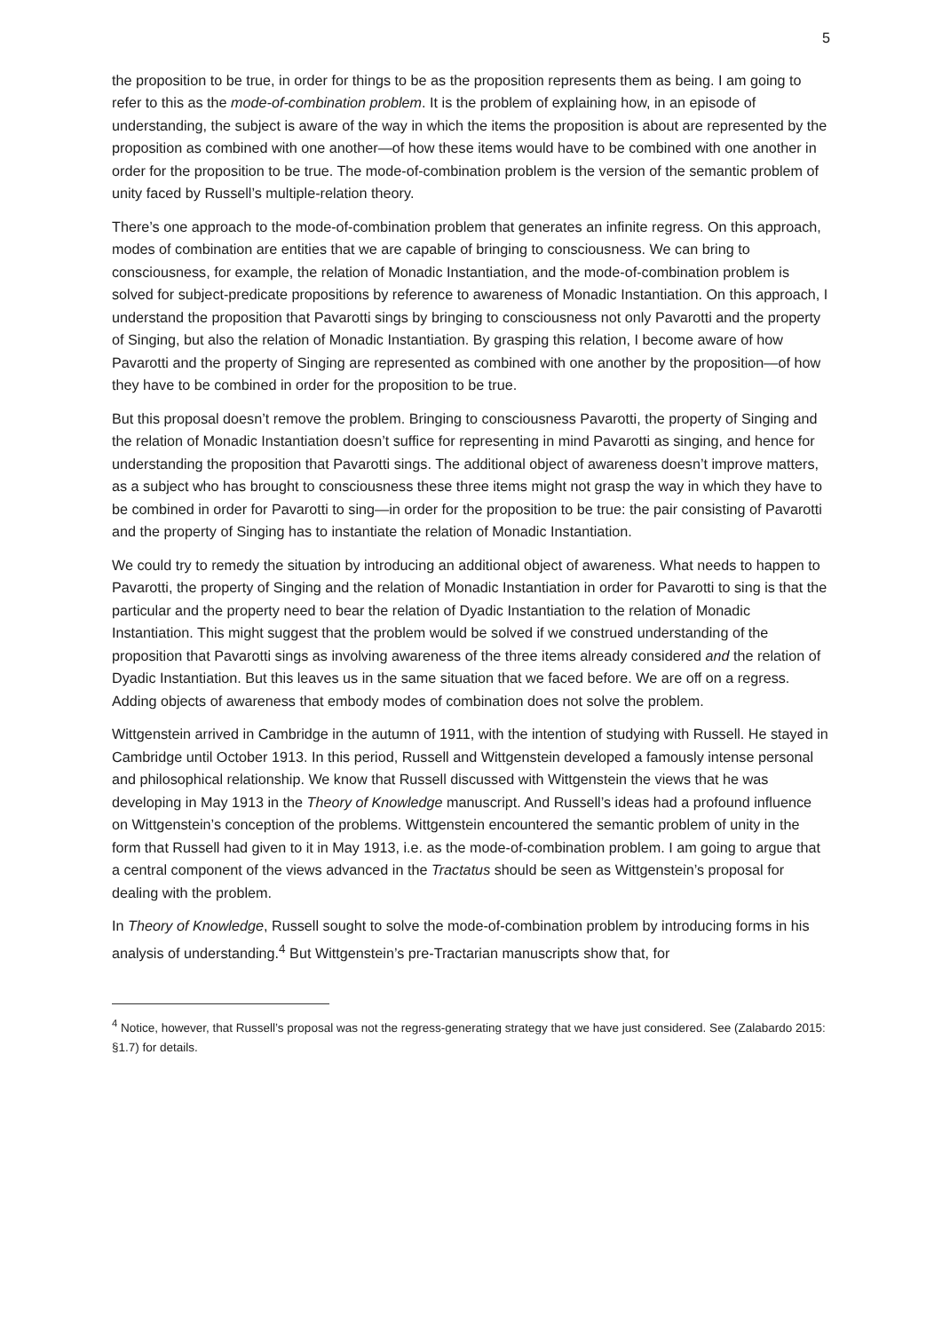5
the proposition to be true, in order for things to be as the proposition represents them as being. I am going to refer to this as the mode-of-combination problem. It is the problem of explaining how, in an episode of understanding, the subject is aware of the way in which the items the proposition is about are represented by the proposition as combined with one another—of how these items would have to be combined with one another in order for the proposition to be true. The mode-of-combination problem is the version of the semantic problem of unity faced by Russell’s multiple-relation theory.
There’s one approach to the mode-of-combination problem that generates an infinite regress. On this approach, modes of combination are entities that we are capable of bringing to consciousness. We can bring to consciousness, for example, the relation of Monadic Instantiation, and the mode-of-combination problem is solved for subject-predicate propositions by reference to awareness of Monadic Instantiation. On this approach, I understand the proposition that Pavarotti sings by bringing to consciousness not only Pavarotti and the property of Singing, but also the relation of Monadic Instantiation. By grasping this relation, I become aware of how Pavarotti and the property of Singing are represented as combined with one another by the proposition—of how they have to be combined in order for the proposition to be true.
But this proposal doesn’t remove the problem. Bringing to consciousness Pavarotti, the property of Singing and the relation of Monadic Instantiation doesn’t suffice for representing in mind Pavarotti as singing, and hence for understanding the proposition that Pavarotti sings. The additional object of awareness doesn’t improve matters, as a subject who has brought to consciousness these three items might not grasp the way in which they have to be combined in order for Pavarotti to sing—in order for the proposition to be true: the pair consisting of Pavarotti and the property of Singing has to instantiate the relation of Monadic Instantiation.
We could try to remedy the situation by introducing an additional object of awareness. What needs to happen to Pavarotti, the property of Singing and the relation of Monadic Instantiation in order for Pavarotti to sing is that the particular and the property need to bear the relation of Dyadic Instantiation to the relation of Monadic Instantiation. This might suggest that the problem would be solved if we construed understanding of the proposition that Pavarotti sings as involving awareness of the three items already considered and the relation of Dyadic Instantiation. But this leaves us in the same situation that we faced before. We are off on a regress. Adding objects of awareness that embody modes of combination does not solve the problem.
Wittgenstein arrived in Cambridge in the autumn of 1911, with the intention of studying with Russell. He stayed in Cambridge until October 1913. In this period, Russell and Wittgenstein developed a famously intense personal and philosophical relationship. We know that Russell discussed with Wittgenstein the views that he was developing in May 1913 in the Theory of Knowledge manuscript. And Russell’s ideas had a profound influence on Wittgenstein’s conception of the problems. Wittgenstein encountered the semantic problem of unity in the form that Russell had given to it in May 1913, i.e. as the mode-of-combination problem. I am going to argue that a central component of the views advanced in the Tractatus should be seen as Wittgenstein’s proposal for dealing with the problem.
In Theory of Knowledge, Russell sought to solve the mode-of-combination problem by introducing forms in his analysis of understanding.<sup>4</sup> But Wittgenstein’s pre-Tractarian manuscripts show that, for
<sup>4</sup> Notice, however, that Russell’s proposal was not the regress-generating strategy that we have just considered. See (Zalabardo 2015: §1.7) for details.